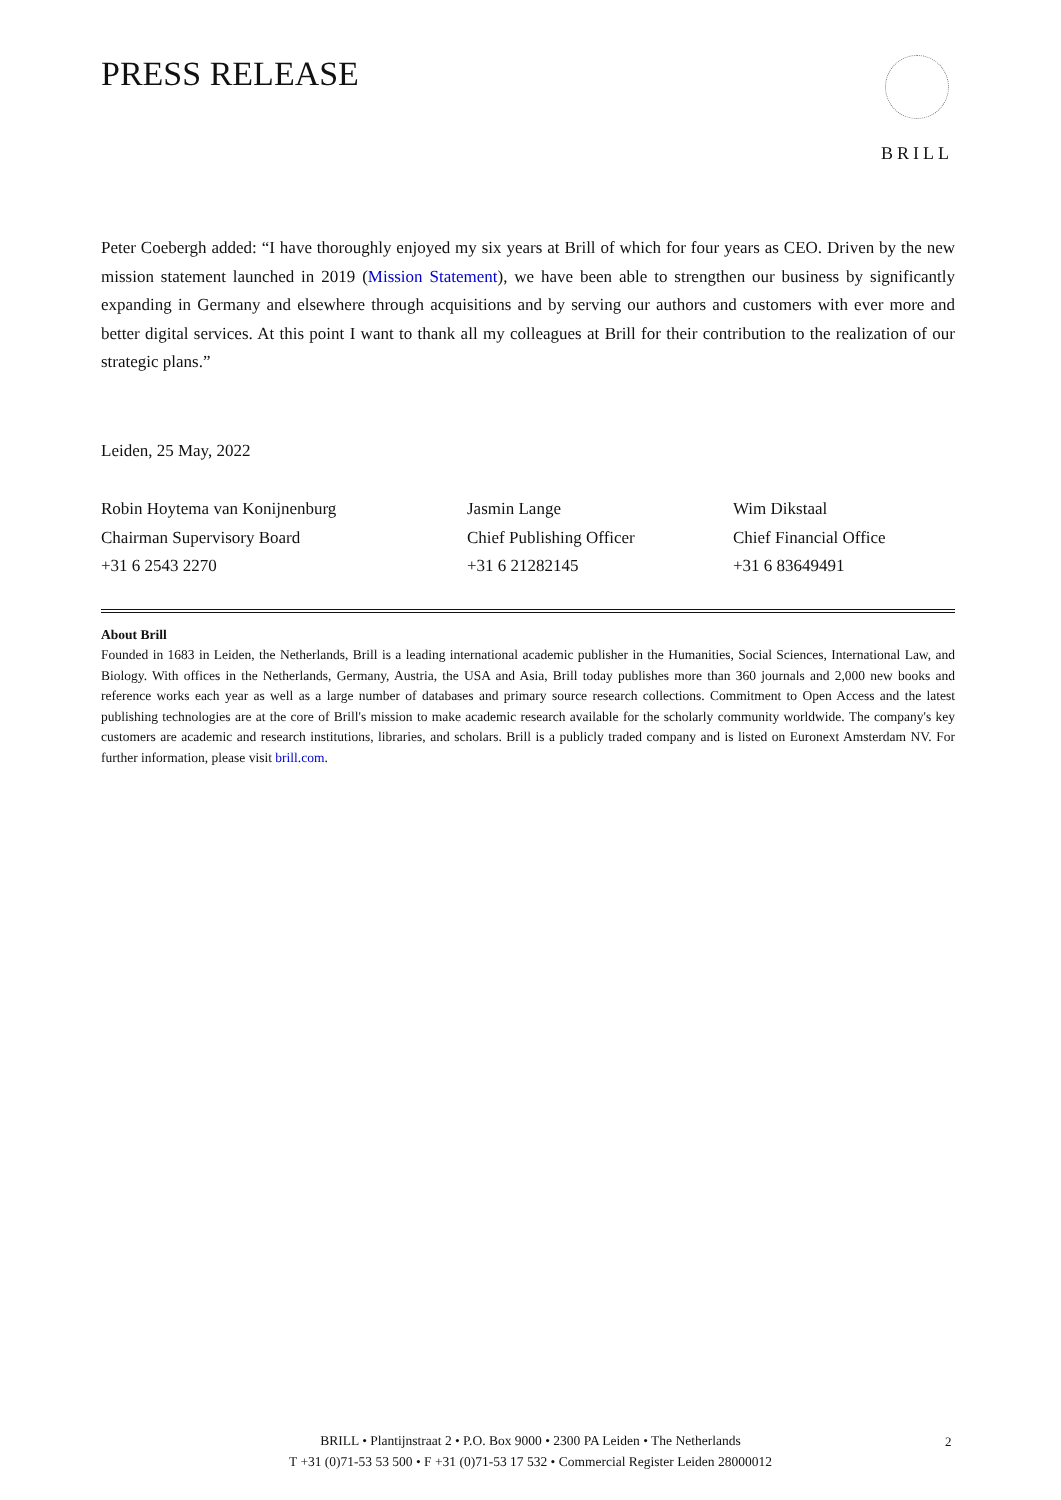PRESS RELEASE
BRILL
Peter Coebergh added: “I have thoroughly enjoyed my six years at Brill of which for four years as CEO. Driven by the new mission statement launched in 2019 (Mission Statement), we have been able to strengthen our business by significantly expanding in Germany and elsewhere through acquisitions and by serving our authors and customers with ever more and better digital services. At this point I want to thank all my colleagues at Brill for their contribution to the realization of our strategic plans.”
Leiden, 25 May, 2022
Robin Hoytema van Konijnenburg
Chairman Supervisory Board
+31 6 2543 2270
Jasmin Lange
Chief Publishing Officer
+31 6 21282145
Wim Dikstaal
Chief Financial Office
+31 6 83649491
About Brill
Founded in 1683 in Leiden, the Netherlands, Brill is a leading international academic publisher in the Humanities, Social Sciences, International Law, and Biology. With offices in the Netherlands, Germany, Austria, the USA and Asia, Brill today publishes more than 360 journals and 2,000 new books and reference works each year as well as a large number of databases and primary source research collections. Commitment to Open Access and the latest publishing technologies are at the core of Brill's mission to make academic research available for the scholarly community worldwide. The company's key customers are academic and research institutions, libraries, and scholars. Brill is a publicly traded company and is listed on Euronext Amsterdam NV. For further information, please visit brill.com.
BRILL • Plantijnstraat 2 • P.O. Box 9000 • 2300 PA Leiden • The Netherlands
T +31 (0)71-53 53 500 • F +31 (0)71-53 17 532 • Commercial Register Leiden 28000012
2